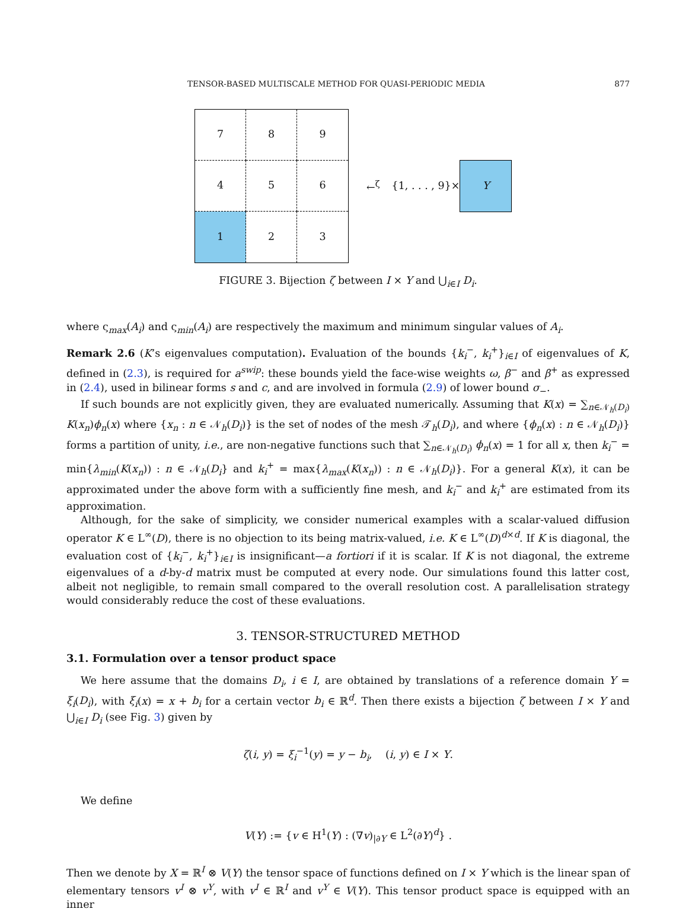TENSOR-BASED MULTISCALE METHOD FOR QUASI-PERIODIC MEDIA 877
7
8
9
4
5
6
1
2
3
←<sup>ζ</sup> {1, . . . , 9}×
Y
FIGURE 3. Bijection ζ between I × Y and ⋃<sub>i∈I</sub> D<sub>i</sub>.
where ς<sub>max</sub>(A<sub>i</sub>) and ς<sub>min</sub>(A<sub>i</sub>) are respectively the maximum and minimum singular values of A<sub>i</sub>.
Remark 2.6 (K’s eigenvalues computation). Evaluation of the bounds {k<sub>i</sub><sup>−</sup>, k<sub>i</sub><sup>+</sup>}<sub>i∈I</sub> of eigenvalues of K, defined in (2.3), is required for a<sup>swip</sup>: these bounds yield the face-wise weights ω, β<sup>−</sup> and β<sup>+</sup> as expressed in (2.4), used in bilinear forms s and c, and are involved in formula (2.9) of lower bound σ<sub>−</sub>.
If such bounds are not explicitly given, they are evaluated numerically. Assuming that K(x) = ∑<sub>n∈𝒩<sub>h</sub>(D<sub>i</sub>)</sub> K(x<sub>n</sub>)ϕ<sub>n</sub>(x) where {x<sub>n</sub> : n ∈ 𝒩<sub>h</sub>(D<sub>i</sub>)} is the set of nodes of the mesh 𝒯<sub>h</sub>(D<sub>i</sub>), and where {ϕ<sub>n</sub>(x) : n ∈ 𝒩<sub>h</sub>(D<sub>i</sub>)} forms a partition of unity, i.e., are non-negative functions such that ∑<sub>n∈𝒩<sub>h</sub>(D<sub>i</sub>)</sub> ϕ<sub>n</sub>(x) = 1 for all x, then k<sub>i</sub><sup>−</sup> = min{λ<sub>min</sub>(K(x<sub>n</sub>)) : n ∈ 𝒩<sub>h</sub>(D<sub>i</sub>} and k<sub>i</sub><sup>+</sup> = max{λ<sub>max</sub>(K(x<sub>n</sub>)) : n ∈ 𝒩<sub>h</sub>(D<sub>i</sub>)}. For a general K(x), it can be approximated under the above form with a sufficiently fine mesh, and k<sub>i</sub><sup>−</sup> and k<sub>i</sub><sup>+</sup> are estimated from its approximation.
Although, for the sake of simplicity, we consider numerical examples with a scalar-valued diffusion operator K ∈ L<sup>∞</sup>(D), there is no objection to its being matrix-valued, i.e. K ∈ L<sup>∞</sup>(D)<sup>d×d</sup>. If K is diagonal, the evaluation cost of {k<sub>i</sub><sup>−</sup>, k<sub>i</sub><sup>+</sup>}<sub>i∈I</sub> is insignificant—a fortiori if it is scalar. If K is not diagonal, the extreme eigenvalues of a d-by-d matrix must be computed at every node. Our simulations found this latter cost, albeit not negligible, to remain small compared to the overall resolution cost. A parallelisation strategy would considerably reduce the cost of these evaluations.
3. TENSOR-STRUCTURED METHOD
3.1. Formulation over a tensor product space
We here assume that the domains D<sub>i</sub>, i ∈ I, are obtained by translations of a reference domain Y = ξ<sub>i</sub>(D<sub>i</sub>), with ξ<sub>i</sub>(x) = x + b<sub>i</sub> for a certain vector b<sub>i</sub> ∈ ℝ<sup>d</sup>. Then there exists a bijection ζ between I × Y and ⋃<sub>i∈I</sub> D<sub>i</sub> (see Fig. 3) given by
ζ(i, y) = ξ<sub>i</sub><sup>−1</sup>(y) = y − b<sub>i</sub>, (i, y) ∈ I × Y.
We define
V(Y) := {v ∈ H<sup>1</sup>(Y) : (∇v)<sub>|∂Y</sub> ∈ L<sup>2</sup>(∂Y)<sup>d</sup>} .
Then we denote by X = ℝ<sup>I</sup> ⊗ V(Y) the tensor space of functions defined on I × Y which is the linear span of elementary tensors v<sup>I</sup> ⊗ v<sup>Y</sup>, with v<sup>I</sup> ∈ ℝ<sup>I</sup> and v<sup>Y</sup> ∈ V(Y). This tensor product space is equipped with an inner